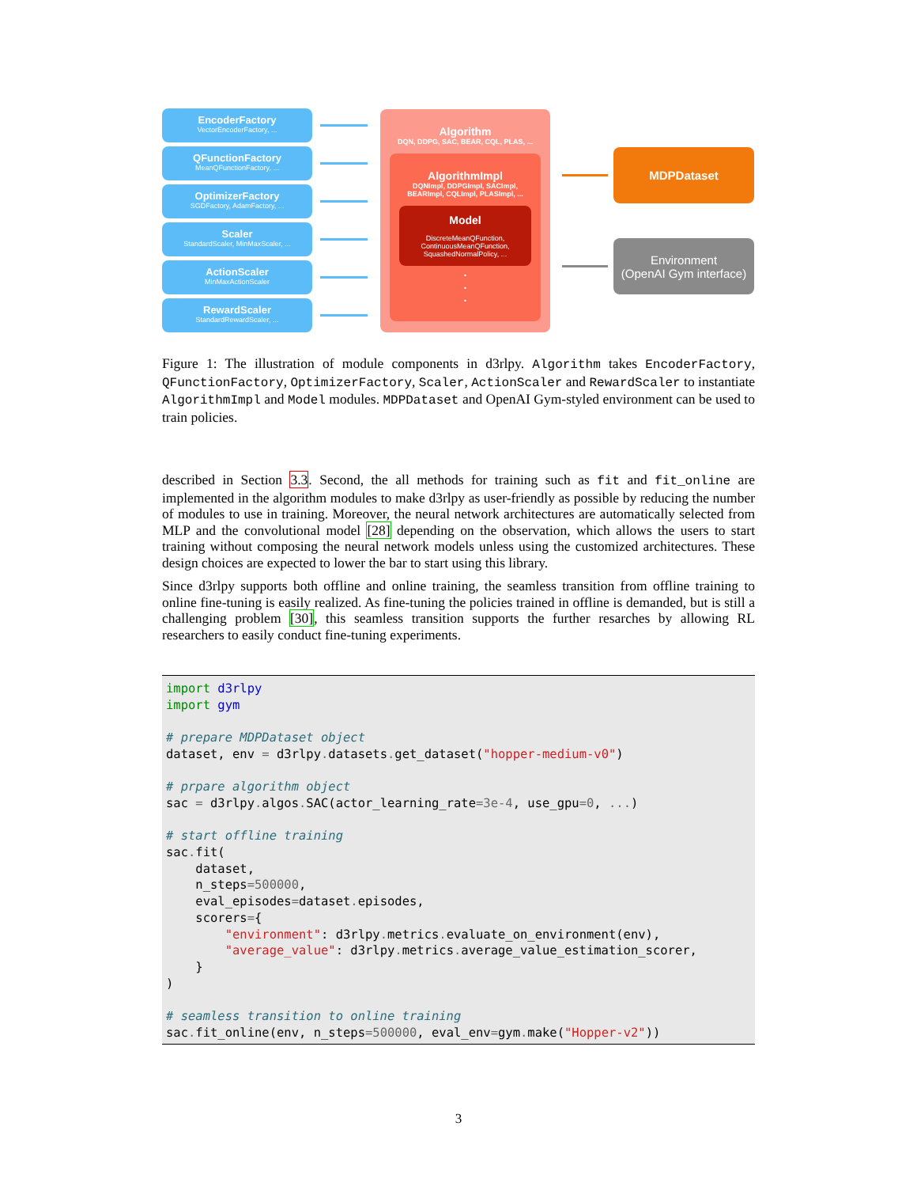EncoderFactory
VectorEncoderFactory, ...
QFunctionFactory
MeanQFunctionFactory, ...
OptimizerFactory
SGDFactory, AdamFactory, ...
Scaler
StandardScaler, MinMaxScaler, ...
ActionScaler
MinMaxActionScaler
RewardScaler
StandardRewardScaler, ...
Algorithm
DQN, DDPG, SAC, BEAR, CQL, PLAS, ...
AlgorithmImpl
DQNImpl, DDPGImpl, SACImpl,
BEARImpl, CQLImpl, PLASImpl, ...
Model
DiscreteMeanQFunction,
ContinuousMeanQFunction,
SquashedNormalPolicy, ...
.
.
.
MDPDataset
Environment
(OpenAI Gym interface)
Figure 1: The illustration of module components in d3rlpy. Algorithm takes EncoderFactory, QFunctionFactory, OptimizerFactory, Scaler, ActionScaler and RewardScaler to instantiate AlgorithmImpl and Model modules. MDPDataset and OpenAI Gym-styled environment can be used to train policies.
described in Section 3.3. Second, the all methods for training such as fit and fit_online are implemented in the algorithm modules to make d3rlpy as user-friendly as possible by reducing the number of modules to use in training. Moreover, the neural network architectures are automatically selected from MLP and the convolutional model [28] depending on the observation, which allows the users to start training without composing the neural network models unless using the customized architectures. These design choices are expected to lower the bar to start using this library.
Since d3rlpy supports both offline and online training, the seamless transition from offline training to online fine-tuning is easily realized. As fine-tuning the policies trained in offline is demanded, but is still a challenging problem [30], this seamless transition supports the further resarches by allowing RL researchers to easily conduct fine-tuning experiments.
import d3rlpy
import gym

# prepare MDPDataset object
dataset, env = d3rlpy. datasets. get_dataset("hopper-medium-v0")

# prpare algorithm object
sac = d3rlpy. algos. SAC(actor_learning_rate=3e-4, use_gpu=0, ...)

# start offline training
sac. fit(
    dataset,
    n_steps=500000,
    eval_episodes=dataset. episodes,
    scorers={
        "environment": d3rlpy. metrics. evaluate_on_environment(env),
        "average_value": d3rlpy. metrics. average_value_estimation_scorer,
    }
)

# seamless transition to online training
sac. fit_online(env, n_steps=500000, eval_env=gym. make("Hopper-v2"))
3